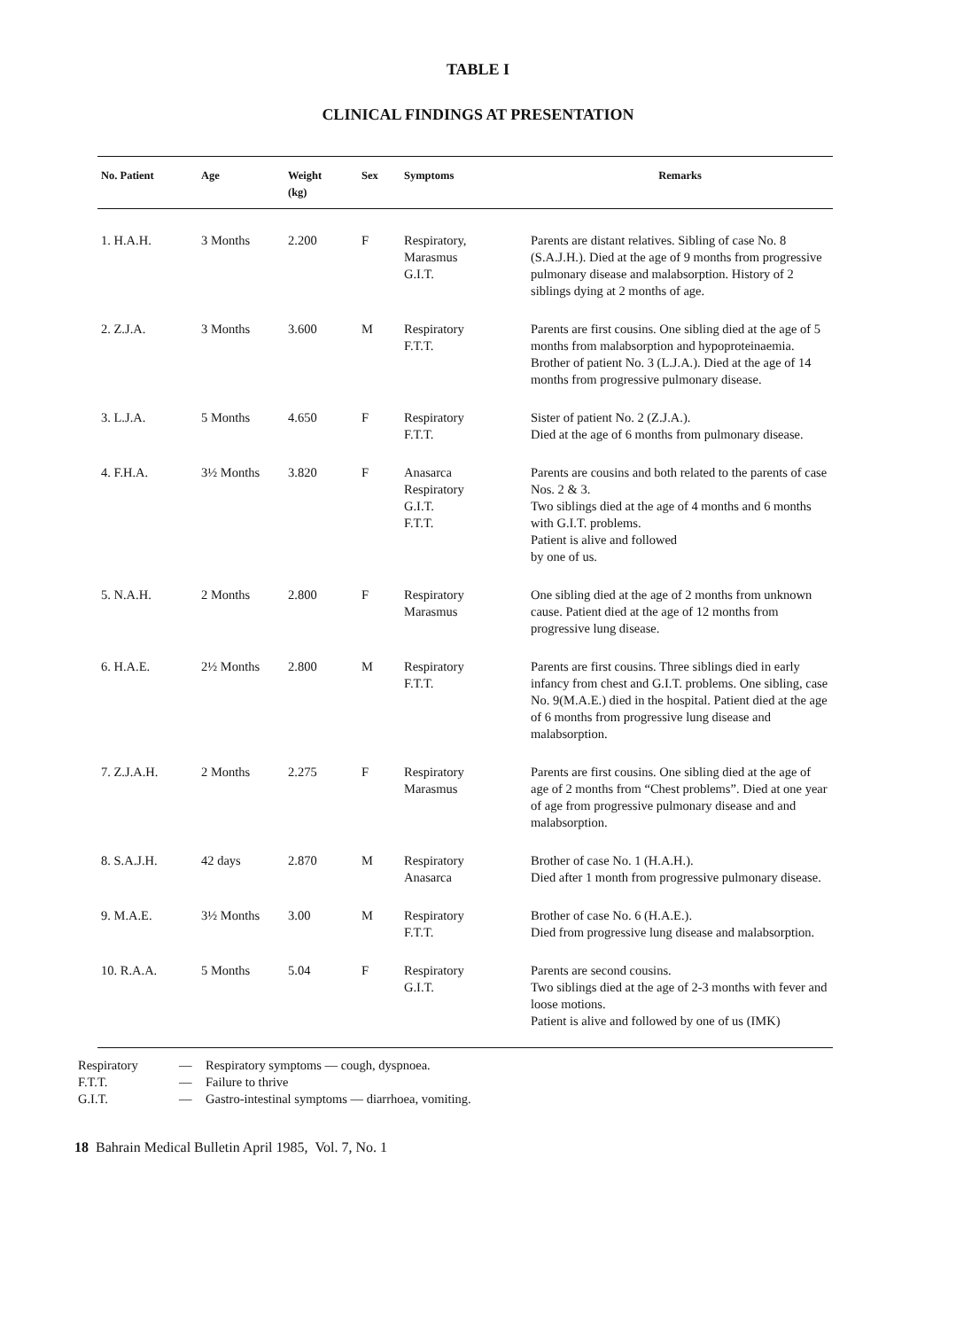TABLE I
CLINICAL FINDINGS AT PRESENTATION
| No. Patient | Age | Weight (kg) | Sex | Symptoms | Remarks |
| --- | --- | --- | --- | --- | --- |
| 1. H.A.H. | 3 Months | 2.200 | F | Respiratory, Marasmus G.I.T. | Parents are distant relatives. Sibling of case No. 8 (S.A.J.H.). Died at the age of 9 months from progressive pulmonary disease and malabsorption. History of 2 siblings dying at 2 months of age. |
| 2. Z.J.A. | 3 Months | 3.600 | M | Respiratory F.T.T. | Parents are first cousins. One sibling died at the age of 5 months from malabsorption and hypoproteinaemia. Brother of patient No. 3 (L.J.A.). Died at the age of 14 months from progressive pulmonary disease. |
| 3. L.J.A. | 5 Months | 4.650 | F | Respiratory F.T.T. | Sister of patient No. 2 (Z.J.A.). Died at the age of 6 months from pulmonary disease. |
| 4. F.H.A. | 3½ Months | 3.820 | F | Anasarca Respiratory G.I.T. F.T.T. | Parents are cousins and both related to the parents of case Nos. 2 & 3. Two siblings died at the age of 4 months and 6 months with G.I.T. problems. Patient is alive and followed by one of us. |
| 5. N.A.H. | 2 Months | 2.800 | F | Respiratory Marasmus | One sibling died at the age of 2 months from unknown cause. Patient died at the age of 12 months from progressive lung disease. |
| 6. H.A.E. | 2½ Months | 2.800 | M | Respiratory F.T.T. | Parents are first cousins. Three siblings died in early infancy from chest and G.I.T. problems. One sibling, case No. 9(M.A.E.) died in the hospital. Patient died at the age of 6 months from progressive lung disease and malabsorption. |
| 7. Z.J.A.H. | 2 Months | 2.275 | F | Respiratory Marasmus | Parents are first cousins. One sibling died at the age of age of 2 months from “Chest problems”. Died at one year of age from progressive pulmonary disease and and malabsorption. |
| 8. S.A.J.H. | 42 days | 2.870 | M | Respiratory Anasarca | Brother of case No. 1 (H.A.H.). Died after 1 month from progressive pulmonary disease. |
| 9. M.A.E. | 3½ Months | 3.00 | M | Respiratory F.T.T. | Brother of case No. 6 (H.A.E.). Died from progressive lung disease and malabsorption. |
| 10. R.A.A. | 5 Months | 5.04 | F | Respiratory G.I.T. | Parents are second cousins. Two siblings died at the age of 2-3 months with fever and loose motions. Patient is alive and followed by one of us (IMK) |
Respiratory — Respiratory symptoms — cough, dyspnoea.
F.T.T. — Failure to thrive
G.I.T. — Gastro-intestinal symptoms — diarrhoea, vomiting.
18 Bahrain Medical Bulletin April 1985, Vol. 7, No. 1